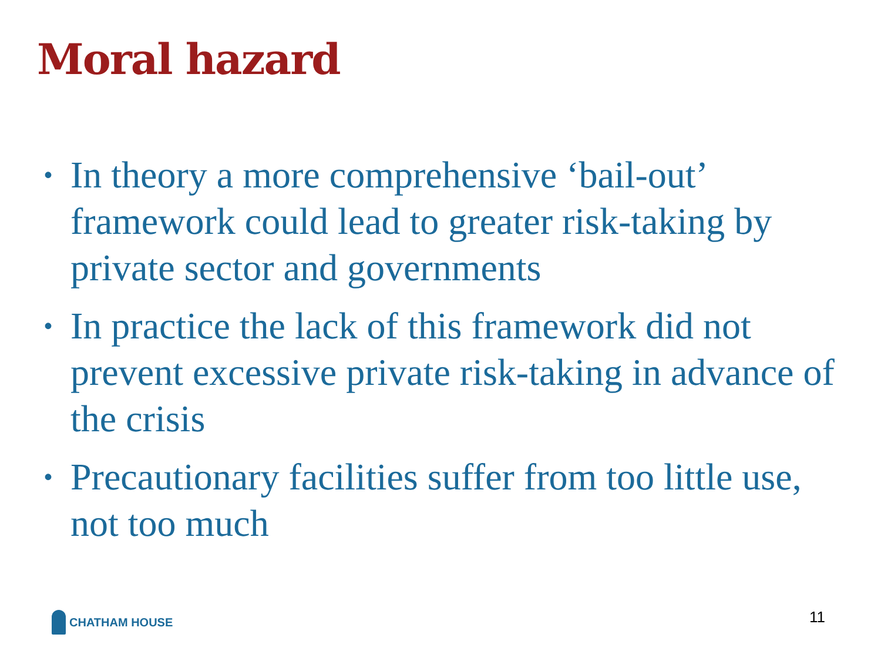Moral hazard
• In theory a more comprehensive ‘bail-out’ framework could lead to greater risk-taking by private sector and governments
• In practice the lack of this framework did not prevent excessive private risk-taking in advance of the crisis
• Precautionary facilities suffer from too little use, not too much
CHATHAM HOUSE 11